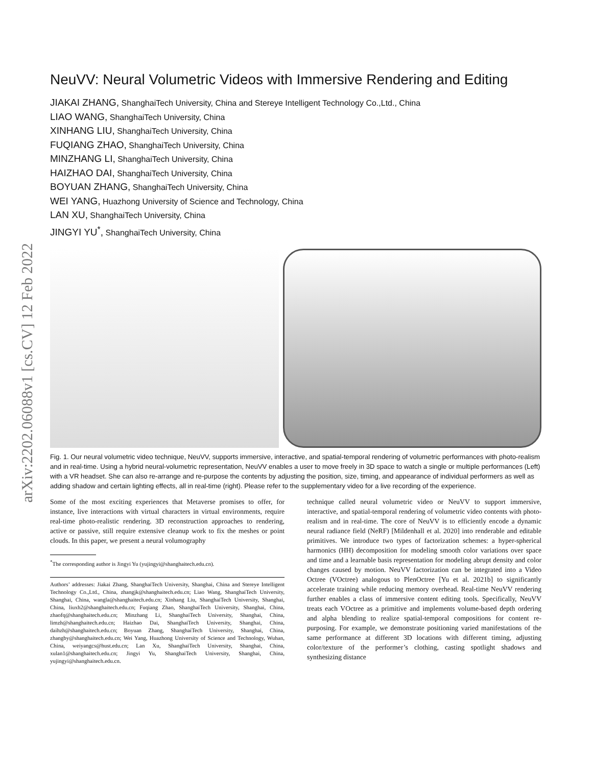arXiv:2202.06088v1 [cs.CV] 12 Feb 2022
NeuVV: Neural Volumetric Videos with Immersive Rendering and Editing
JIAKAI ZHANG, ShanghaiTech University, China and Stereye Intelligent Technology Co.,Ltd., China
LIAO WANG, ShanghaiTech University, China
XINHANG LIU, ShanghaiTech University, China
FUQIANG ZHAO, ShanghaiTech University, China
MINZHANG LI, ShanghaiTech University, China
HAIZHAO DAI, ShanghaiTech University, China
BOYUAN ZHANG, ShanghaiTech University, China
WEI YANG, Huazhong University of Science and Technology, China
LAN XU, ShanghaiTech University, China
JINGYI YU<sup>*</sup>, ShanghaiTech University, China
Fig. 1. Our neural volumetric video technique, NeuVV, supports immersive, interactive, and spatial-temporal rendering of volumetric performances with photo-realism and in real-time. Using a hybrid neural-volumetric representation, NeuVV enables a user to move freely in 3D space to watch a single or multiple performances (Left) with a VR headset. She can also re-arrange and re-purpose the contents by adjusting the position, size, timing, and appearance of individual performers as well as adding shadow and certain lighting effects, all in real-time (right). Please refer to the supplementary video for a live recording of the experience.
Some of the most exciting experiences that Metaverse promises to offer, for instance, live interactions with virtual characters in virtual environments, require real-time photo-realistic rendering. 3D reconstruction approaches to rendering, active or passive, still require extensive cleanup work to fix the meshes or point clouds. In this paper, we present a neural volumography
<sup>*</sup> The corresponding author is Jingyi Yu (yujingyi@shanghaitech.edu.cn).
Authors’ addresses: Jiakai Zhang, ShanghaiTech University, Shanghai, China and Stereye Intelligent Technology Co.,Ltd., China, zhangjk@shanghaitech.edu.cn; Liao Wang, ShanghaiTech University, Shanghai, China, wangla@shanghaitech.edu.cn; Xinhang Liu, ShanghaiTech University, Shanghai, China, liuxh2@shanghaitech.edu.cn; Fuqiang Zhao, ShanghaiTech University, Shanghai, China, zhaofq@shanghaitech.edu.cn; Minzhang Li, ShanghaiTech University, Shanghai, China, limzh@shanghaitech.edu.cn; Haizhao Dai, ShanghaiTech University, Shanghai, China, daihzh@shanghaitech.edu.cn; Boyuan Zhang, ShanghaiTech University, Shanghai, China, zhangby@shanghaitech.edu.cn; Wei Yang, Huazhong University of Science and Technology, Wuhan, China, weiyangcs@hust.edu.cn; Lan Xu, ShanghaiTech University, Shanghai, China, xulan1@shanghaitech.edu.cn; Jingyi Yu, ShanghaiTech University, Shanghai, China, yujingyi@shanghaitech.edu.cn.
technique called neural volumetric video or NeuVV to support immersive, interactive, and spatial-temporal rendering of volumetric video contents with photo-realism and in real-time. The core of NeuVV is to efficiently encode a dynamic neural radiance field (NeRF) [Mildenhall et al. 2020] into renderable and editable primitives. We introduce two types of factorization schemes: a hyper-spherical harmonics (HH) decomposition for modeling smooth color variations over space and time and a learnable basis representation for modeling abrupt density and color changes caused by motion. NeuVV factorization can be integrated into a Video Octree (VOctree) analogous to PlenOctree [Yu et al. 2021b] to significantly accelerate training while reducing memory overhead. Real-time NeuVV rendering further enables a class of immersive content editing tools. Specifically, NeuVV treats each VOctree as a primitive and implements volume-based depth ordering and alpha blending to realize spatial-temporal compositions for content re-purposing. For example, we demonstrate positioning varied manifestations of the same performance at different 3D locations with different timing, adjusting color/texture of the performer’s clothing, casting spotlight shadows and synthesizing distance